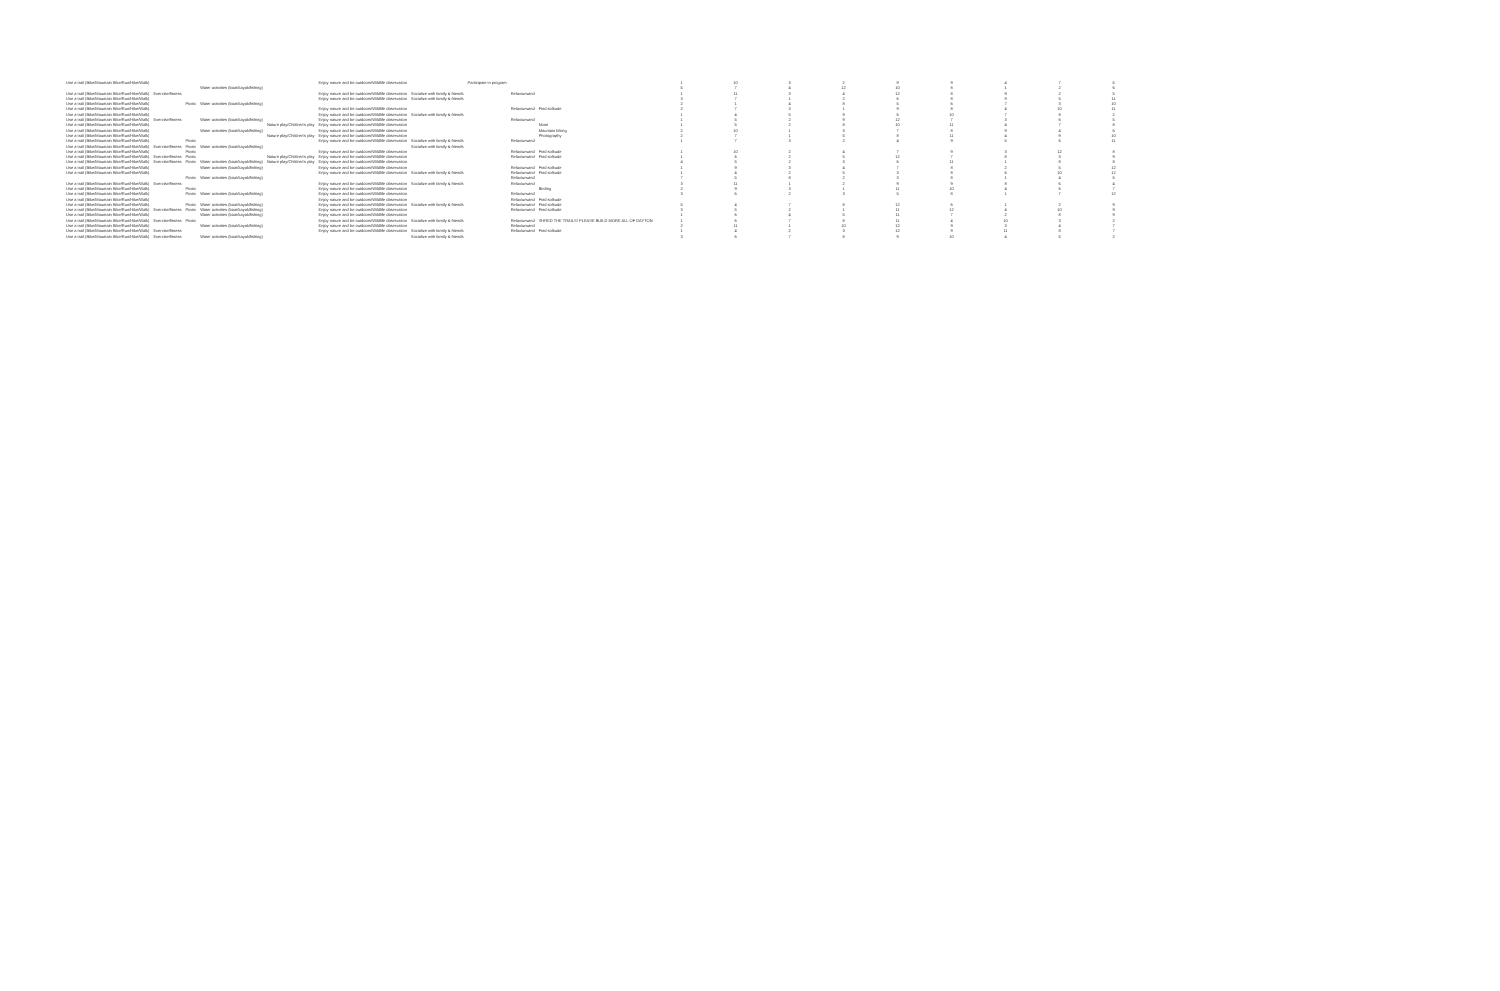| Use a trail (Bike/Mountain Bike/Run/Hike/Walk) | | | | | Enjoy nature and be outdoors/Wildlife observation | | Participate in program | | | 1 | 10 | 3 | 2 | 9 | 9 | 4 | 7 | 5 |
| | | | Water activities (boat/kayak/fishing) | | | | | | | 5 | 7 | 4 | 12 | 10 | 8 | 1 | 2 | 6 |
| Use a trail (Bike/Mountain Bike/Run/Hike/Walk) | Exercise/fitness | | | | Enjoy nature and be outdoors/Wildlife observation | Socialize with family & friends | | Relax/unwind | | 1 | 11 | 3 | 4 | 12 | 8 | 9 | 2 | 5 |
| Use a trail (Bike/Mountain Bike/Run/Hike/Walk) | | | | | Enjoy nature and be outdoors/Wildlife observation | Socialize with family & friends | | | | 3 | 7 | 1 | 2 | 6 | 8 | 9 | 5 | 11 |
| Use a trail (Bike/Mountain Bike/Run/Hike/Walk) | | Picnic | Water activities (boat/kayak/fishing) | | | | | | | 2 | 1 | 4 | 8 | 5 | 6 | 7 | 3 | 10 |
| Use a trail (Bike/Mountain Bike/Run/Hike/Walk) | | | | | Enjoy nature and be outdoors/Wildlife observation | | | Relax/unwind | Find solitude | 2 | 7 | 3 | 1 | 9 | 8 | 4 | 10 | 11 |
| Use a trail (Bike/Mountain Bike/Run/Hike/Walk) | | | | | Enjoy nature and be outdoors/Wildlife observation | Socialize with family & friends | | | | 1 | 4 | 5 | 9 | 6 | 10 | 7 | 8 | 2 |
| Use a trail (Bike/Mountain Bike/Run/Hike/Walk) | Exercise/fitness | | Water activities (boat/kayak/fishing) | | Enjoy nature and be outdoors/Wildlife observation | | | Relax/unwind | | 1 | 5 | 2 | 9 | 12 | 7 | 3 | 6 | 5 |
| Use a trail (Bike/Mountain Bike/Run/Hike/Walk) | | | | Nature play/Children's play | Enjoy nature and be outdoors/Wildlife observation | | | | None | 1 | 5 | 2 | 8 | 10 | 11 | 4 | 7 | 8 |
| Use a trail (Bike/Mountain Bike/Run/Hike/Walk) | | | Water activities (boat/kayak/fishing) | | Enjoy nature and be outdoors/Wildlife observation | | | | Mountain biking | 2 | 10 | 1 | 3 | 7 | 8 | 9 | 4 | 6 |
| Use a trail (Bike/Mountain Bike/Run/Hike/Walk) | | | | Nature play/Children's play | Enjoy nature and be outdoors/Wildlife observation | | | | Photography | 2 | 7 | 1 | 5 | 8 | 11 | 4 | 9 | 10 |
| Use a trail (Bike/Mountain Bike/Run/Hike/Walk) | | Picnic | | | Enjoy nature and be outdoors/Wildlife observation | Socialize with family & friends | | Relax/unwind | | 1 | 7 | 3 | 2 | 4 | 9 | 5 | 6 | 11 |
| Use a trail (Bike/Mountain Bike/Run/Hike/Walk) | Exercise/fitness | Picnic | Water activities (boat/kayak/fishing) | | | Socialize with family & friends | | | | | | | | | | | | |
| Use a trail (Bike/Mountain Bike/Run/Hike/Walk) | | Picnic | | | Enjoy nature and be outdoors/Wildlife observation | | | Relax/unwind | Find solitude | 1 | 10 | 2 | 4 | 7 | 9 | 3 | 12 | 8 |
| Use a trail (Bike/Mountain Bike/Run/Hike/Walk) | Exercise/fitness | Picnic | | Nature play/Children's play | Enjoy nature and be outdoors/Wildlife observation | | | Relax/unwind | Find solitude | 1 | 6 | 2 | 5 | 12 | 7 | 8 | 3 | 9 |
| Use a trail (Bike/Mountain Bike/Run/Hike/Walk) | Exercise/fitness | Picnic | Water activities (boat/kayak/fishing) | Nature play/Children's play | Enjoy nature and be outdoors/Wildlife observation | | | | | 4 | 5 | 2 | 3 | 6 | 11 | 1 | 8 | 8 |
| Use a trail (Bike/Mountain Bike/Run/Hike/Walk) | | | Water activities (boat/kayak/fishing) | | Enjoy nature and be outdoors/Wildlife observation | | | Relax/unwind | Find solitude | 1 | 9 | 3 | 4 | 7 | 8 | 2 | 5 | 12 |
| Use a trail (Bike/Mountain Bike/Run/Hike/Walk) | | | | | Enjoy nature and be outdoors/Wildlife observation | Socialize with family & friends | | Relax/unwind | Find solitude | 1 | 4 | 2 | 5 | 3 | 8 | 6 | 10 | 12 |
| | | Picnic | Water activities (boat/kayak/fishing) | | | | | Relax/unwind | | 7 | 5 | 8 | 2 | 3 | 8 | 1 | 4 | 5 |
| Use a trail (Bike/Mountain Bike/Run/Hike/Walk) | Exercise/fitness | | | | Enjoy nature and be outdoors/Wildlife observation | Socialize with family & friends | | Relax/unwind | | 3 | 11 | 1 | 2 | 9 | 9 | 8 | 6 | 4 |
| Use a trail (Bike/Mountain Bike/Run/Hike/Walk) | | Picnic | | | Enjoy nature and be outdoors/Wildlife observation | | | | Birding | 2 | 9 | 3 | 1 | 11 | 10 | 4 | 6 | 7 |
| Use a trail (Bike/Mountain Bike/Run/Hike/Walk) | | Picnic | Water activities (boat/kayak/fishing) | | Enjoy nature and be outdoors/Wildlife observation | | | Relax/unwind | | 3 | 6 | 2 | 3 | 5 | 8 | 1 | 7 | 12 |
| Use a trail (Bike/Mountain Bike/Run/Hike/Walk) | | | | | Enjoy nature and be outdoors/Wildlife observation | | | Relax/unwind | Find solitude | | | | | | | | | |
| Use a trail (Bike/Mountain Bike/Run/Hike/Walk) | | Picnic | Water activities (boat/kayak/fishing) | | Enjoy nature and be outdoors/Wildlife observation | Socialize with family & friends | | Relax/unwind | Find solitude | 5 | 4 | 7 | 8 | 12 | 6 | 1 | 2 | 9 |
| Use a trail (Bike/Mountain Bike/Run/Hike/Walk) | Exercise/fitness | Picnic | Water activities (boat/kayak/fishing) | | Enjoy nature and be outdoors/Wildlife observation | | | Relax/unwind | Find solitude | 3 | 5 | 2 | 1 | 11 | 12 | 4 | 10 | 9 |
| Use a trail (Bike/Mountain Bike/Run/Hike/Walk) | | | Water activities (boat/kayak/fishing) | | Enjoy nature and be outdoors/Wildlife observation | | | | | 1 | 6 | 4 | 5 | 11 | 7 | 2 | 8 | 9 |
| Use a trail (Bike/Mountain Bike/Run/Hike/Walk) | Exercise/fitness | Picnic | | | Enjoy nature and be outdoors/Wildlife observation | Socialize with family & friends | | Relax/unwind | SHRED THE TRAILS! PLEASE BUILD MORE ALL OF DAYTON | 1 | 6 | 7 | 8 | 11 | 4 | 10 | 3 | 2 |
| Use a trail (Bike/Mountain Bike/Run/Hike/Walk) | | | Water activities (boat/kayak/fishing) | | Enjoy nature and be outdoors/Wildlife observation | | | Relax/unwind | | 2 | 11 | 1 | 10 | 12 | 9 | 3 | 4 | 7 |
| Use a trail (Bike/Mountain Bike/Run/Hike/Walk) | Exercise/fitness | | | | Enjoy nature and be outdoors/Wildlife observation | Socialize with family & friends | | Relax/unwind | Find solitude | 1 | 4 | 2 | 3 | 12 | 9 | 11 | 8 | 7 |
| Use a trail (Bike/Mountain Bike/Run/Hike/Walk) | Exercise/fitness | | Water activities (boat/kayak/fishing) | | | Socialize with family & friends | | | | 3 | 6 | 7 | 8 | 9 | 10 | 4 | 5 | 2 |